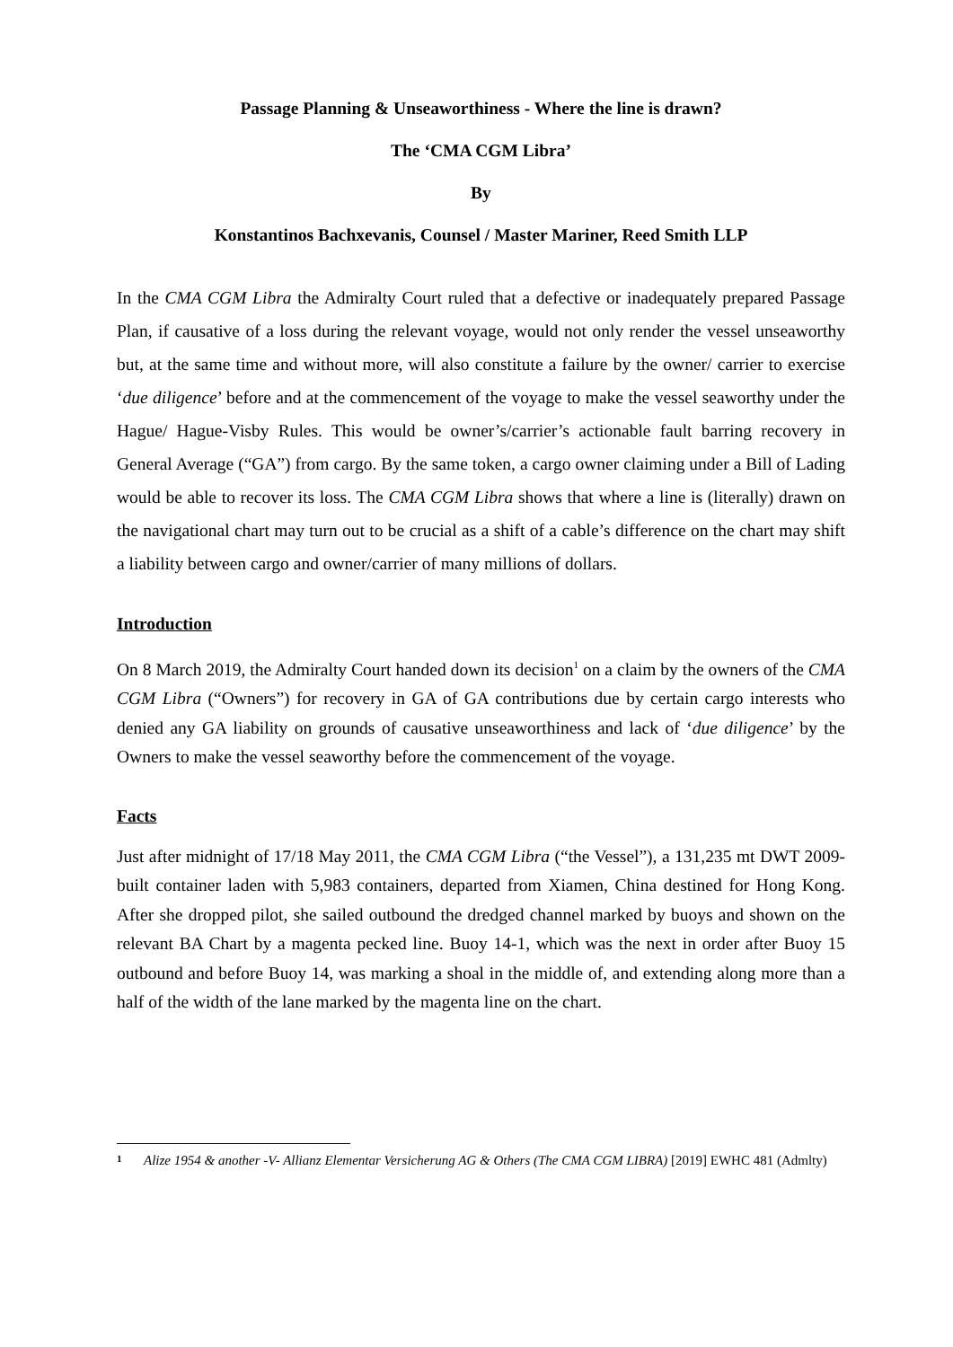Passage Planning & Unseaworthiness - Where the line is drawn?
The ‘CMA CGM Libra’
By
Konstantinos Bachxevanis, Counsel / Master Mariner, Reed Smith LLP
In the CMA CGM Libra the Admiralty Court ruled that a defective or inadequately prepared Passage Plan, if causative of a loss during the relevant voyage, would not only render the vessel unseaworthy but, at the same time and without more, will also constitute a failure by the owner/ carrier to exercise ‘due diligence’ before and at the commencement of the voyage to make the vessel seaworthy under the Hague/ Hague-Visby Rules. This would be owner’s/carrier’s actionable fault barring recovery in General Average (“GA”) from cargo. By the same token, a cargo owner claiming under a Bill of Lading would be able to recover its loss. The CMA CGM Libra shows that where a line is (literally) drawn on the navigational chart may turn out to be crucial as a shift of a cable’s difference on the chart may shift a liability between cargo and owner/carrier of many millions of dollars.
Introduction
On 8 March 2019, the Admiralty Court handed down its decision<sup>1</sup> on a claim by the owners of the CMA CGM Libra (“Owners”) for recovery in GA of GA contributions due by certain cargo interests who denied any GA liability on grounds of causative unseaworthiness and lack of ‘due diligence’ by the Owners to make the vessel seaworthy before the commencement of the voyage.
Facts
Just after midnight of 17/18 May 2011, the CMA CGM Libra (“the Vessel”), a 131,235 mt DWT 2009-built container laden with 5,983 containers, departed from Xiamen, China destined for Hong Kong. After she dropped pilot, she sailed outbound the dredged channel marked by buoys and shown on the relevant BA Chart by a magenta pecked line. Buoy 14-1, which was the next in order after Buoy 15 outbound and before Buoy 14, was marking a shoal in the middle of, and extending along more than a half of the width of the lane marked by the magenta line on the chart.
1 Alize 1954 & another -V- Allianz Elementar Versicherung AG & Others (The CMA CGM LIBRA) [2019] EWHC 481 (Admlty)